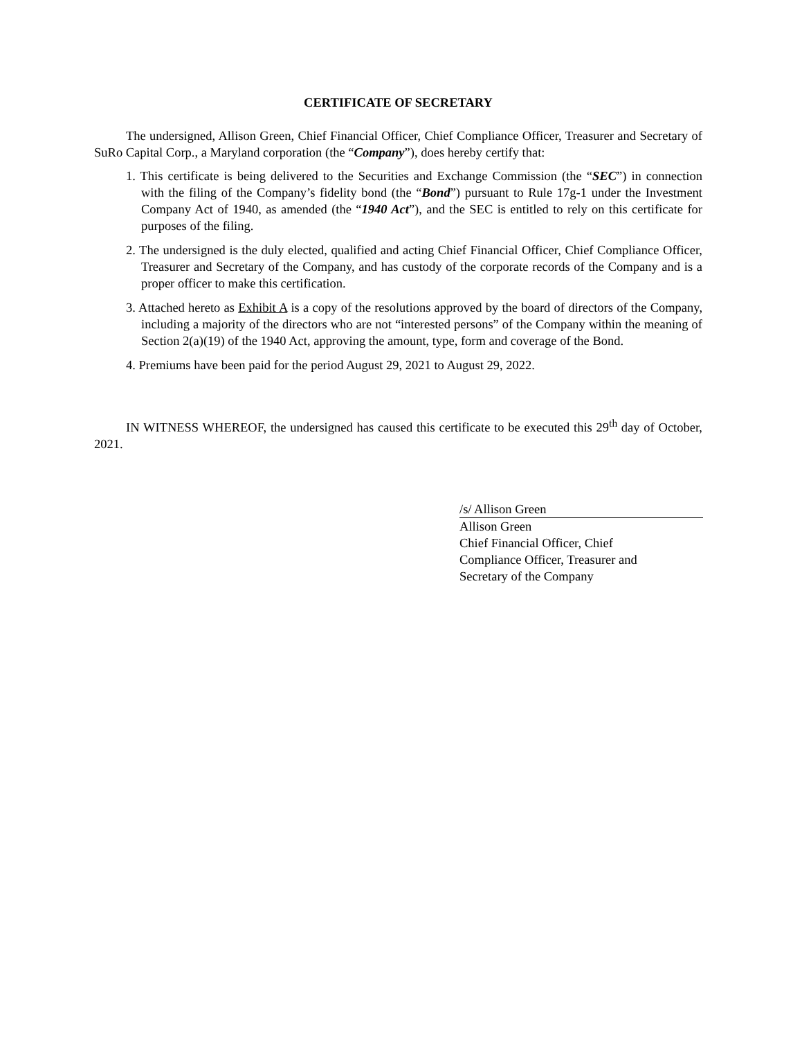CERTIFICATE OF SECRETARY
The undersigned, Allison Green, Chief Financial Officer, Chief Compliance Officer, Treasurer and Secretary of SuRo Capital Corp., a Maryland corporation (the “Company”), does hereby certify that:
1. This certificate is being delivered to the Securities and Exchange Commission (the “SEC”) in connection with the filing of the Company’s fidelity bond (the “Bond”) pursuant to Rule 17g-1 under the Investment Company Act of 1940, as amended (the “1940 Act”), and the SEC is entitled to rely on this certificate for purposes of the filing.
2. The undersigned is the duly elected, qualified and acting Chief Financial Officer, Chief Compliance Officer, Treasurer and Secretary of the Company, and has custody of the corporate records of the Company and is a proper officer to make this certification.
3. Attached hereto as Exhibit A is a copy of the resolutions approved by the board of directors of the Company, including a majority of the directors who are not “interested persons” of the Company within the meaning of Section 2(a)(19) of the 1940 Act, approving the amount, type, form and coverage of the Bond.
4. Premiums have been paid for the period August 29, 2021 to August 29, 2022.
IN WITNESS WHEREOF, the undersigned has caused this certificate to be executed this 29<sup>th</sup> day of October, 2021.
/s/ Allison Green
Allison Green
Chief Financial Officer, Chief
Compliance Officer, Treasurer and
Secretary of the Company